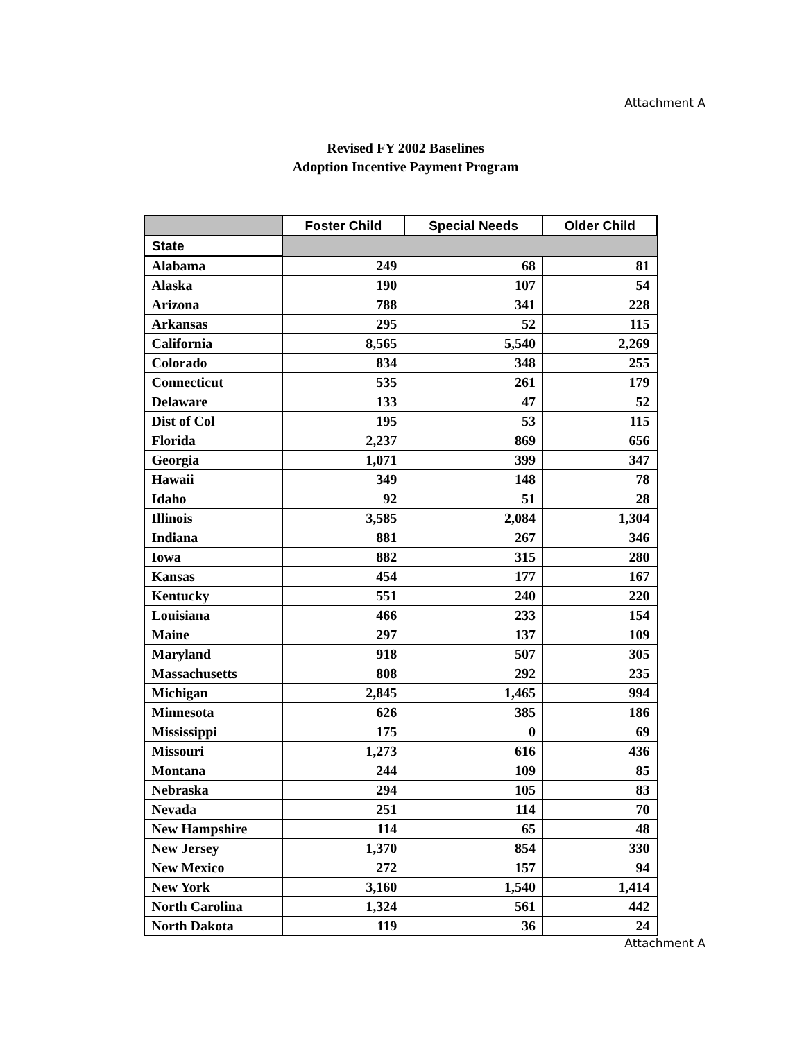Attachment A
Revised FY 2002 Baselines
Adoption Incentive Payment Program
| | Foster Child | Special Needs | Older Child |
| --- | --- | --- | --- |
| State | | | |
| Alabama | 249 | 68 | 81 |
| Alaska | 190 | 107 | 54 |
| Arizona | 788 | 341 | 228 |
| Arkansas | 295 | 52 | 115 |
| California | 8,565 | 5,540 | 2,269 |
| Colorado | 834 | 348 | 255 |
| Connecticut | 535 | 261 | 179 |
| Delaware | 133 | 47 | 52 |
| Dist of Col | 195 | 53 | 115 |
| Florida | 2,237 | 869 | 656 |
| Georgia | 1,071 | 399 | 347 |
| Hawaii | 349 | 148 | 78 |
| Idaho | 92 | 51 | 28 |
| Illinois | 3,585 | 2,084 | 1,304 |
| Indiana | 881 | 267 | 346 |
| Iowa | 882 | 315 | 280 |
| Kansas | 454 | 177 | 167 |
| Kentucky | 551 | 240 | 220 |
| Louisiana | 466 | 233 | 154 |
| Maine | 297 | 137 | 109 |
| Maryland | 918 | 507 | 305 |
| Massachusetts | 808 | 292 | 235 |
| Michigan | 2,845 | 1,465 | 994 |
| Minnesota | 626 | 385 | 186 |
| Mississippi | 175 | 0 | 69 |
| Missouri | 1,273 | 616 | 436 |
| Montana | 244 | 109 | 85 |
| Nebraska | 294 | 105 | 83 |
| Nevada | 251 | 114 | 70 |
| New Hampshire | 114 | 65 | 48 |
| New Jersey | 1,370 | 854 | 330 |
| New Mexico | 272 | 157 | 94 |
| New York | 3,160 | 1,540 | 1,414 |
| North Carolina | 1,324 | 561 | 442 |
| North Dakota | 119 | 36 | 24 |
Attachment A